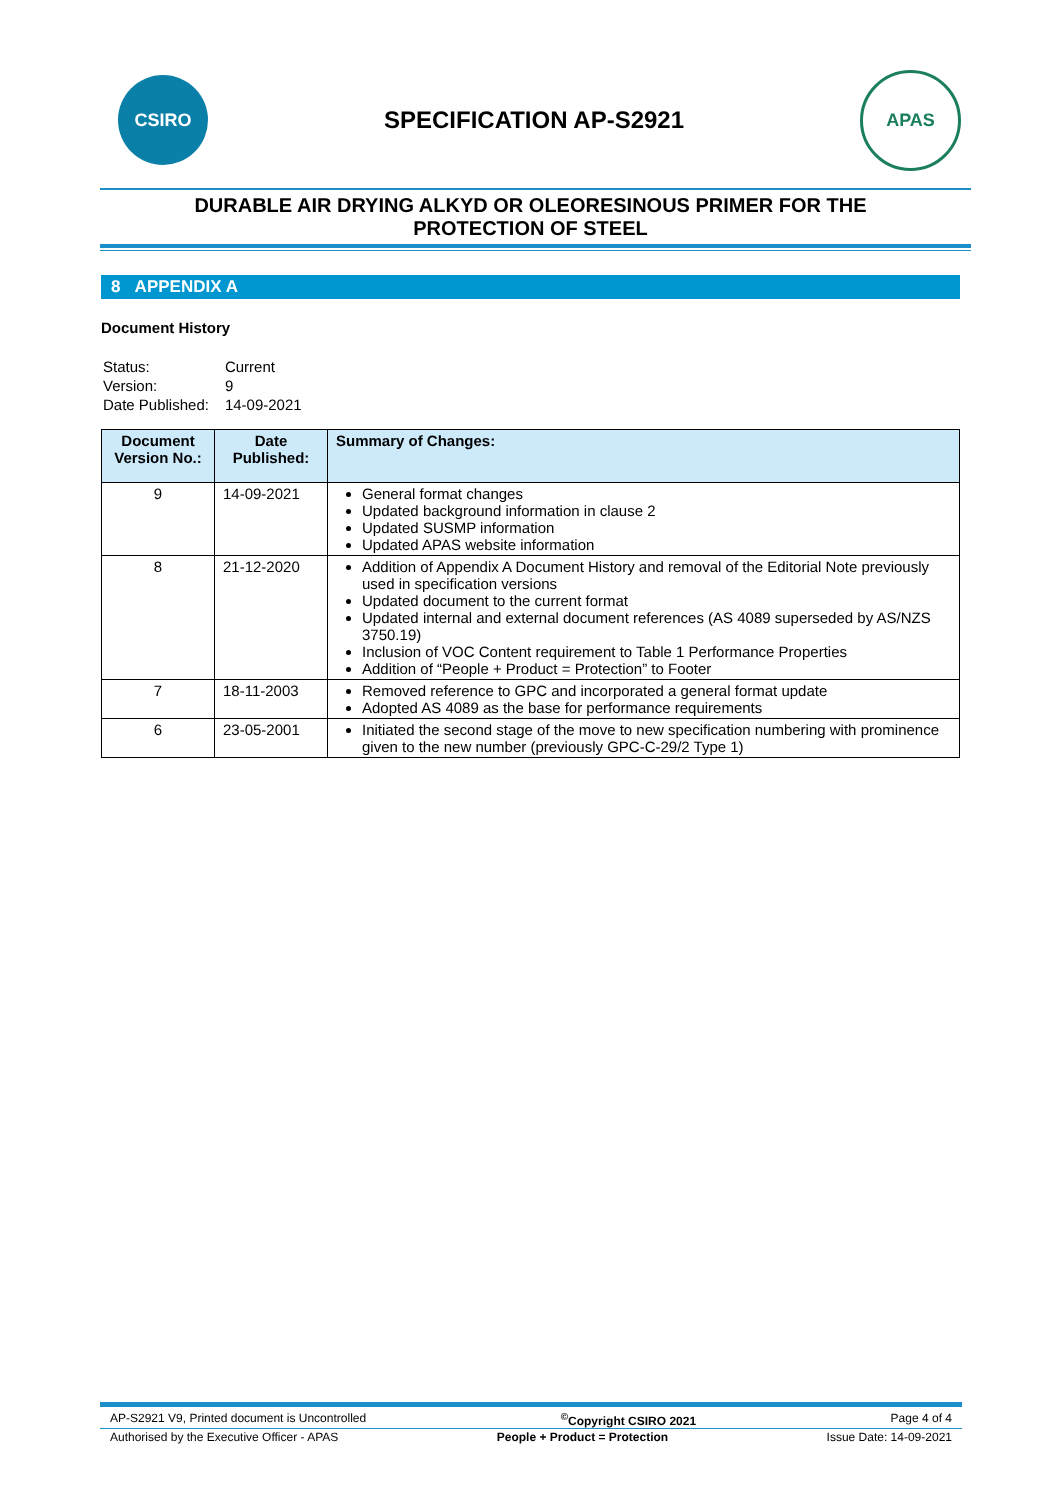CSIRO
SPECIFICATION AP-S2921
APAS
DURABLE AIR DRYING ALKYD OR OLEORESINOUS PRIMER FOR THE
PROTECTION OF STEEL
8 APPENDIX A
Document History
| Status: | Current |
| Version: | 9 |
| Date Published: | 14-09-2021 |
| Document Version No.: | Date Published: | Summary of Changes: |
| --- | --- | --- |
| 9 | 14-09-2021 | General format changes Updated background information in clause 2 Updated SUSMP information Updated APAS website information |
| 8 | 21-12-2020 | Addition of Appendix A Document History and removal of the Editorial Note previously used in specification versions Updated document to the current format Updated internal and external document references (AS 4089 superseded by AS/NZS 3750.19) Inclusion of VOC Content requirement to Table 1 Performance Properties Addition of “People + Product = Protection” to Footer |
| 7 | 18-11-2003 | Removed reference to GPC and incorporated a general format update Adopted AS 4089 as the base for performance requirements |
| 6 | 23-05-2001 | Initiated the second stage of the move to new specification numbering with prominence given to the new number (previously GPC-C-29/2 Type 1) |
AP-S2921 V9, Printed document is Uncontrolled<sup>©</sup>Copyright CSIRO 2021 Page 4 of 4
Authorised by the Executive Officer - APAS People + Product = Protection Issue Date: 14-09-2021